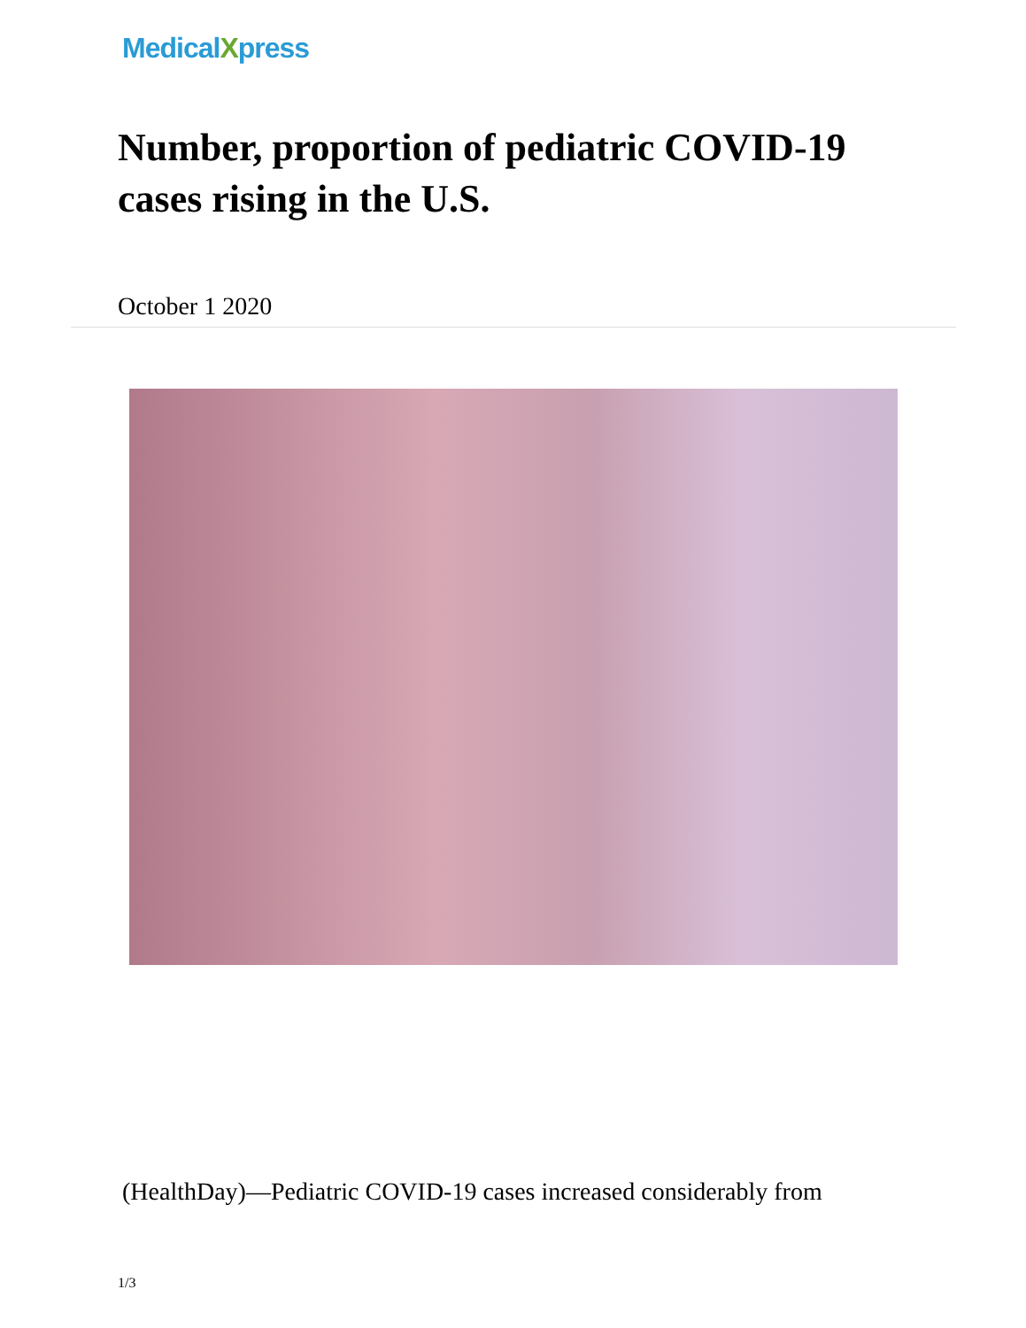MedicalXpress
Number, proportion of pediatric COVID-19 cases rising in the U.S.
October 1 2020
(HealthDay)—Pediatric COVID-19 cases increased considerably from
1/3